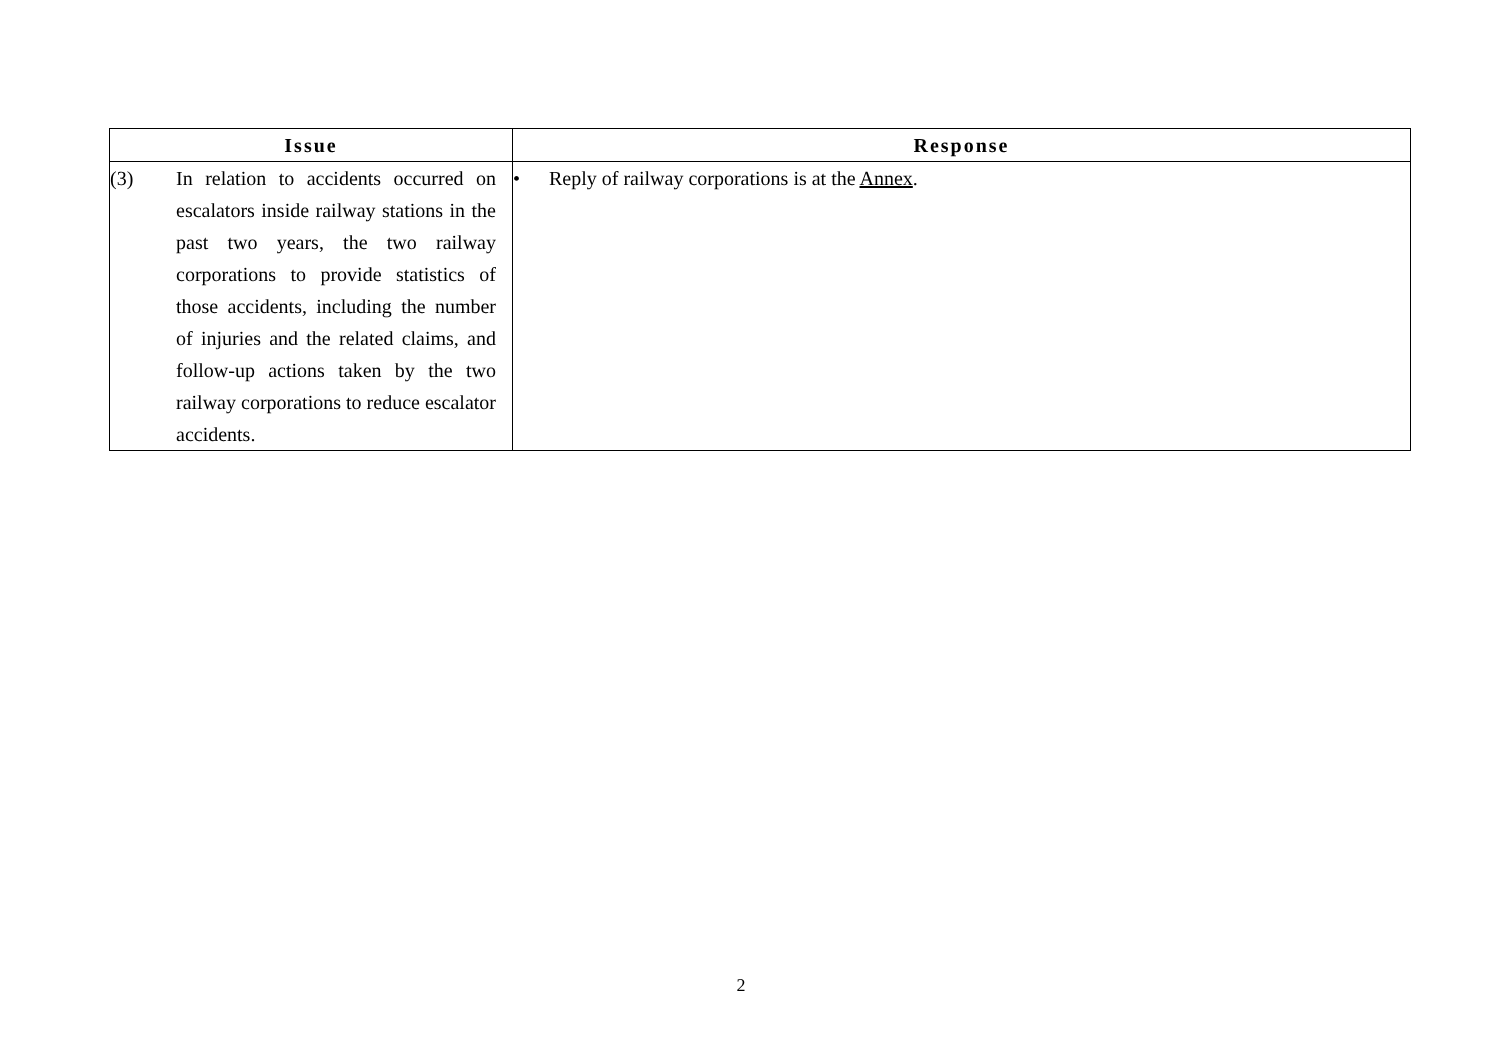| Issue | Response |
| --- | --- |
| (3) In relation to accidents occurred on escalators inside railway stations in the past two years, the two railway corporations to provide statistics of those accidents, including the number of injuries and the related claims, and follow-up actions taken by the two railway corporations to reduce escalator accidents. | • Reply of railway corporations is at the Annex . |
2